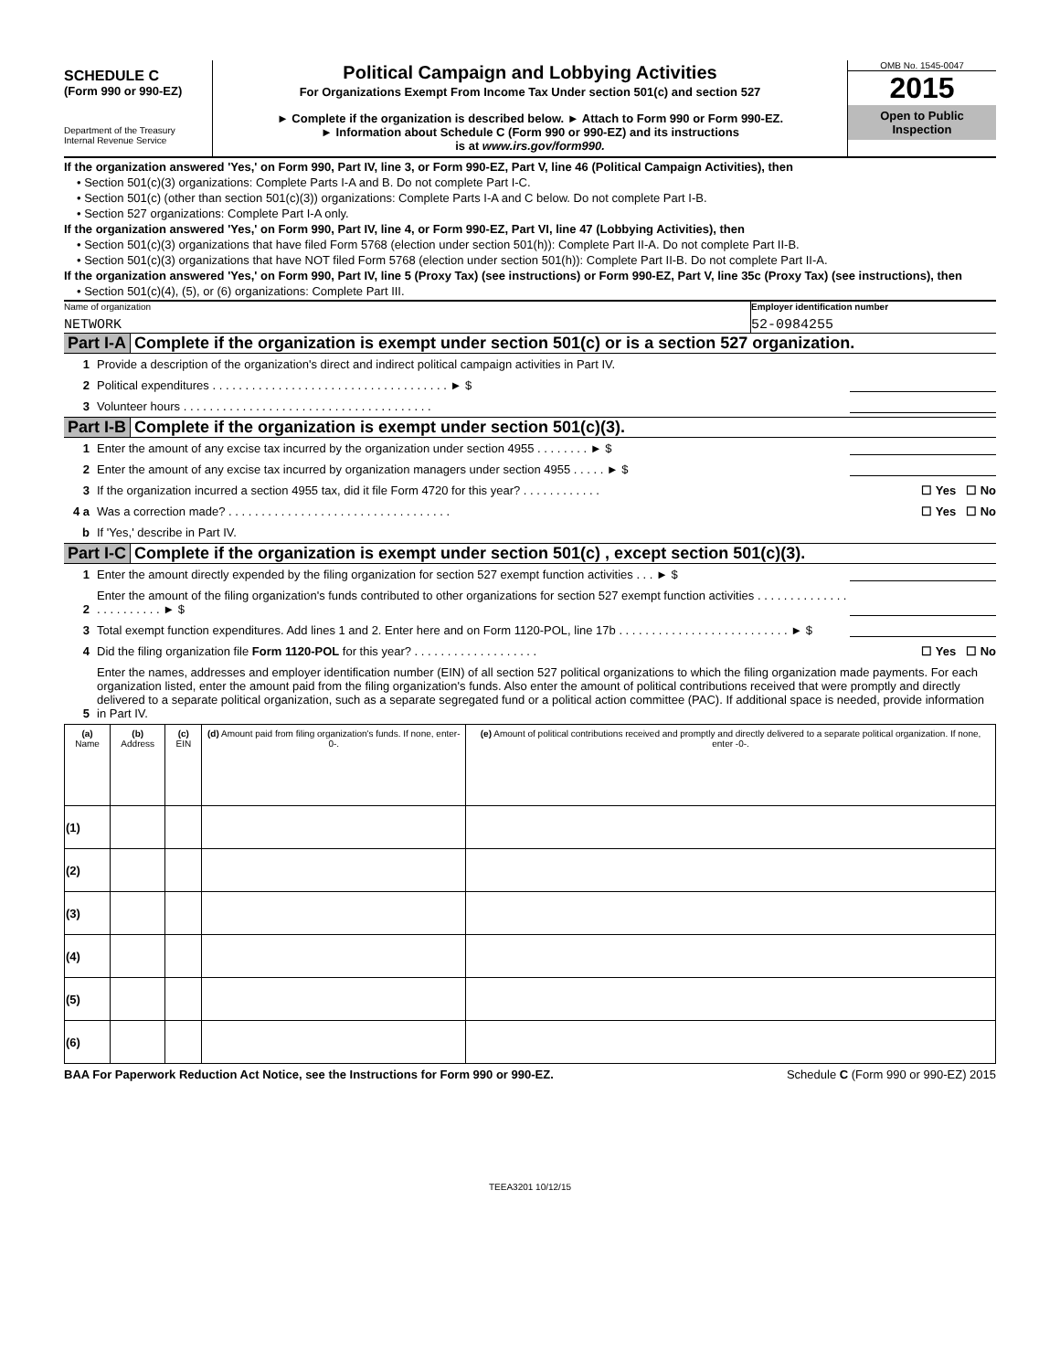SCHEDULE C
(Form 990 or 990-EZ)
Department of the Treasury
Internal Revenue Service
Political Campaign and Lobbying Activities
For Organizations Exempt From Income Tax Under section 501(c) and section 527
► Complete if the organization is described below. ► Attach to Form 990 or Form 990-EZ.
► Information about Schedule C (Form 990 or 990-EZ) and its instructions
is at www.irs.gov/form990.
OMB No. 1545-0047
2015
Open to Public
Inspection
If the organization answered 'Yes,' on Form 990, Part IV, line 3, or Form 990-EZ, Part V, line 46 (Political Campaign Activities), then
• Section 501(c)(3) organizations: Complete Parts I-A and B. Do not complete Part I-C.
• Section 501(c) (other than section 501(c)(3)) organizations: Complete Parts I-A and C below. Do not complete Part I-B.
• Section 527 organizations: Complete Part I-A only.
If the organization answered 'Yes,' on Form 990, Part IV, line 4, or Form 990-EZ, Part VI, line 47 (Lobbying Activities), then
• Section 501(c)(3) organizations that have filed Form 5768 (election under section 501(h)): Complete Part II-A. Do not complete Part II-B.
• Section 501(c)(3) organizations that have NOT filed Form 5768 (election under section 501(h)): Complete Part II-B. Do not complete Part II-A.
If the organization answered 'Yes,' on Form 990, Part IV, line 5 (Proxy Tax) (see instructions) or Form 990-EZ, Part V, line 35c (Proxy Tax) (see instructions), then
• Section 501(c)(4), (5), or (6) organizations: Complete Part III.
Name of organization
NETWORK
Employer identification number
52-0984255
Part I-A Complete if the organization is exempt under section 501(c) or is a section 527 organization.
1
Provide a description of the organization's direct and indirect political campaign activities in Part IV.
2
Political expenditures . . . . . . . . . . . . . . . . . . . . . . . . . . . . . . . . . . . . ► $
3
Volunteer hours . . . . . . . . . . . . . . . . . . . . . . . . . . . . . . . . . . . . . .
Part I-B Complete if the organization is exempt under section 501(c)(3).
1
Enter the amount of any excise tax incurred by the organization under section 4955 . . . . . . . . ► $
2
Enter the amount of any excise tax incurred by organization managers under section 4955 . . . . . ► $
3
If the organization incurred a section 4955 tax, did it file Form 4720 for this year? . . . . . . . . . . . .
☐ Yes ☐ No
4 a
Was a correction made? . . . . . . . . . . . . . . . . . . . . . . . . . . . . . . . . . .
☐ Yes ☐ No
b
If 'Yes,' describe in Part IV.
Part I-C Complete if the organization is exempt under section 501(c) , except section 501(c)(3).
1
Enter the amount directly expended by the filing organization for section 527 exempt function activities . . . ► $
2
Enter the amount of the filing organization's funds contributed to other organizations for section 527 exempt function activities . . . . . . . . . . . . . . . . . . . . . . . . ► $
3
Total exempt function expenditures. Add lines 1 and 2. Enter here and on Form 1120-POL, line 17b . . . . . . . . . . . . . . . . . . . . . . . . . . ► $
4
Did the filing organization file Form 1120-POL for this year? . . . . . . . . . . . . . . . . . . .
☐ Yes ☐ No
5
Enter the names, addresses and employer identification number (EIN) of all section 527 political organizations to which the filing organization made payments. For each organization listed, enter the amount paid from the filing organization's funds. Also enter the amount of political contributions received that were promptly and directly delivered to a separate political organization, such as a separate segregated fund or a political action committee (PAC). If additional space is needed, provide information in Part IV.
| (a) Name | (b) Address | (c) EIN | (d) Amount paid from filing organization's funds. If none, enter-0-. | (e) Amount of political contributions received and promptly and directly delivered to a separate political organization. If none, enter -0-. |
| --- | --- | --- | --- | --- |
| (1) | | | | |
| (2) | | | | |
| (3) | | | | |
| (4) | | | | |
| (5) | | | | |
| (6) | | | | |
BAA For Paperwork Reduction Act Notice, see the Instructions for Form 990 or 990-EZ. Schedule C (Form 990 or 990-EZ) 2015
TEEA3201 10/12/15